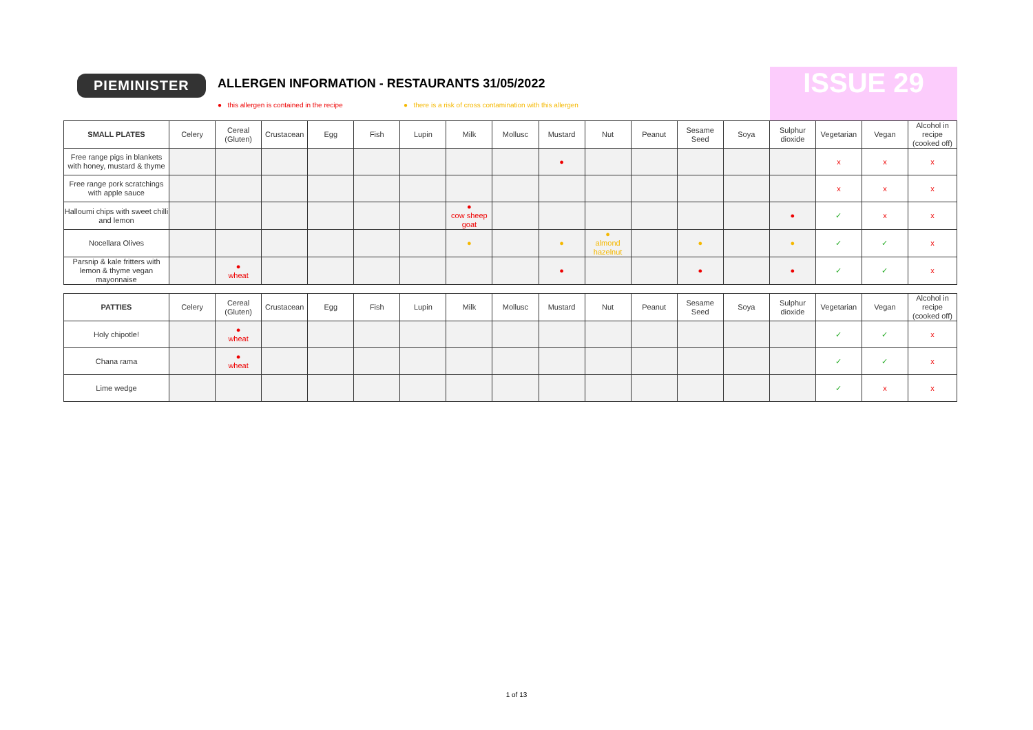PIEMINISTER
ALLERGEN INFORMATION - RESTAURANTS 31/05/2022
● this allergen is contained in the recipe
● there is a risk of cross contamination with this allergen
ISSUE 29
| SMALL PLATES | Celery | Cereal (Gluten) | Crustacean | Egg | Fish | Lupin | Milk | Mollusc | Mustard | Nut | Peanut | Sesame Seed | Soya | Sulphur dioxide | Vegetarian | Vegan | Alcohol in recipe (cooked off) |
| --- | --- | --- | --- | --- | --- | --- | --- | --- | --- | --- | --- | --- | --- | --- | --- | --- | --- |
| Free range pigs in blankets with honey, mustard & thyme | | | | | | | | | ● | | | | | | x | x | x |
| Free range pork scratchings with apple sauce | | | | | | | | | | | | | | | x | x | x |
| Halloumi chips with sweet chilli and lemon | | | | | | | ● cow sheep goat | | | | | | | ● | ✓ | x | x |
| Nocellara Olives | | | | | | | ● | | ● | ● almond hazelnut | | ● | | ● | ✓ | ✓ | x |
| Parsnip & kale fritters with lemon & thyme vegan mayonnaise | | ● wheat | | | | | | | ● | | | ● | | ● | ✓ | ✓ | x |
| PATTIES | Celery | Cereal (Gluten) | Crustacean | Egg | Fish | Lupin | Milk | Mollusc | Mustard | Nut | Peanut | Sesame Seed | Soya | Sulphur dioxide | Vegetarian | Vegan | Alcohol in recipe (cooked off) |
| --- | --- | --- | --- | --- | --- | --- | --- | --- | --- | --- | --- | --- | --- | --- | --- | --- | --- |
| Holy chipotle! | | ● wheat | | | | | | | | | | | | | ✓ | ✓ | x |
| Chana rama | | ● wheat | | | | | | | | | | | | | ✓ | ✓ | x |
| Lime wedge | | | | | | | | | | | | | | | ✓ | x | x |
1 of 13